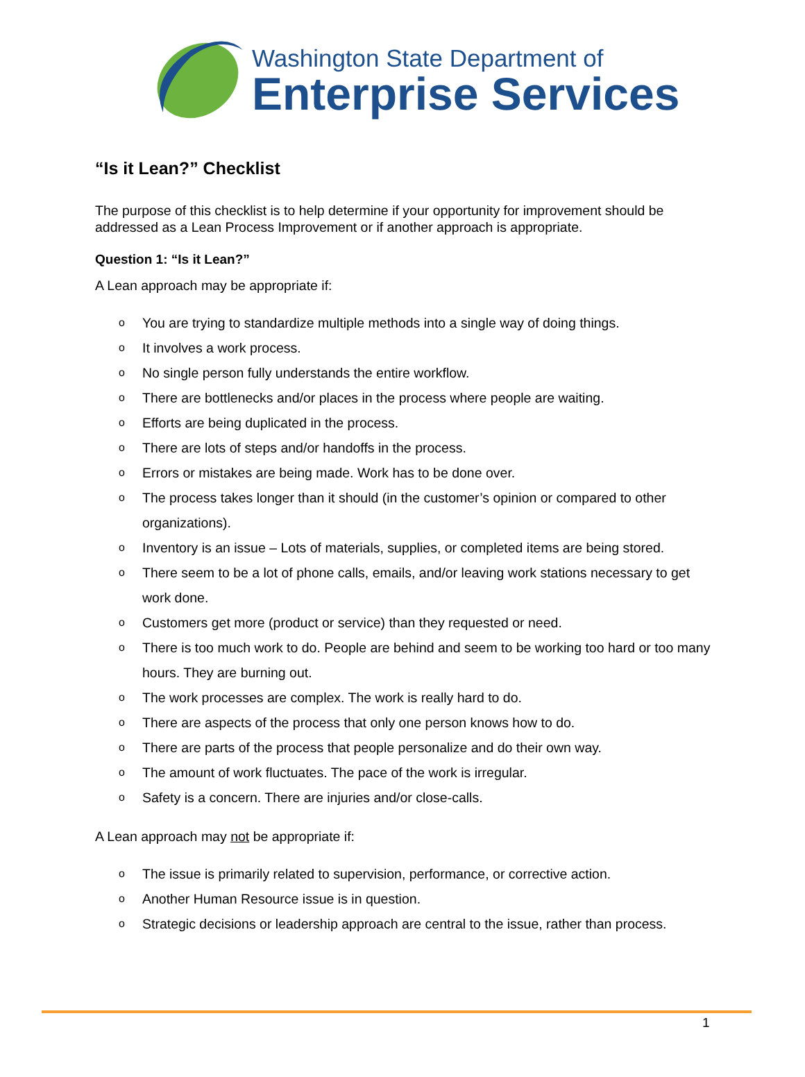Washington State Department of
Enterprise Services
“Is it Lean?” Checklist
The purpose of this checklist is to help determine if your opportunity for improvement should be addressed as a Lean Process Improvement or if another approach is appropriate.
Question 1: “Is it Lean?”
A Lean approach may be appropriate if:
o You are trying to standardize multiple methods into a single way of doing things.
o It involves a work process.
o No single person fully understands the entire workflow.
o There are bottlenecks and/or places in the process where people are waiting.
o Efforts are being duplicated in the process.
o There are lots of steps and/or handoffs in the process.
o Errors or mistakes are being made. Work has to be done over.
o The process takes longer than it should (in the customer’s opinion or compared to other organizations).
o Inventory is an issue – Lots of materials, supplies, or completed items are being stored.
o There seem to be a lot of phone calls, emails, and/or leaving work stations necessary to get work done.
o Customers get more (product or service) than they requested or need.
o There is too much work to do. People are behind and seem to be working too hard or too many hours. They are burning out.
o The work processes are complex. The work is really hard to do.
o There are aspects of the process that only one person knows how to do.
o There are parts of the process that people personalize and do their own way.
o The amount of work fluctuates. The pace of the work is irregular.
o Safety is a concern. There are injuries and/or close-calls.
A Lean approach may not be appropriate if:
o The issue is primarily related to supervision, performance, or corrective action.
o Another Human Resource issue is in question.
o Strategic decisions or leadership approach are central to the issue, rather than process.
1